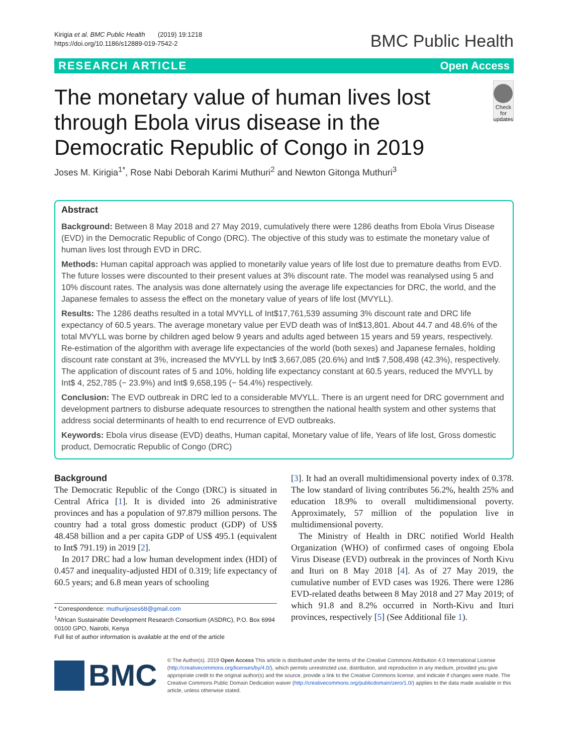Kirigia et al. BMC Public Health (2019) 19:1218
https://doi.org/10.1186/s12889-019-7542-2
BMC Public Health
RESEARCH ARTICLE Open Access
The monetary value of human lives lost through Ebola virus disease in the Democratic Republic of Congo in 2019
Check for updates
Joses M. Kirigia<sup>1*</sup>, Rose Nabi Deborah Karimi Muthuri<sup>2</sup> and Newton Gitonga Muthuri<sup>3</sup>
Abstract
Background: Between 8 May 2018 and 27 May 2019, cumulatively there were 1286 deaths from Ebola Virus Disease (EVD) in the Democratic Republic of Congo (DRC). The objective of this study was to estimate the monetary value of human lives lost through EVD in DRC.
Methods: Human capital approach was applied to monetarily value years of life lost due to premature deaths from EVD. The future losses were discounted to their present values at 3% discount rate. The model was reanalysed using 5 and 10% discount rates. The analysis was done alternately using the average life expectancies for DRC, the world, and the Japanese females to assess the effect on the monetary value of years of life lost (MVYLL).
Results: The 1286 deaths resulted in a total MVYLL of Int$17,761,539 assuming 3% discount rate and DRC life expectancy of 60.5 years. The average monetary value per EVD death was of Int$13,801. About 44.7 and 48.6% of the total MVYLL was borne by children aged below 9 years and adults aged between 15 years and 59 years, respectively.
Re-estimation of the algorithm with average life expectancies of the world (both sexes) and Japanese females, holding discount rate constant at 3%, increased the MVYLL by Int$ 3,667,085 (20.6%) and Int$ 7,508,498 (42.3%), respectively. The application of discount rates of 5 and 10%, holding life expectancy constant at 60.5 years, reduced the MVYLL by Int$ 4, 252,785 (− 23.9%) and Int$ 9,658,195 (− 54.4%) respectively.
Conclusion: The EVD outbreak in DRC led to a considerable MVYLL. There is an urgent need for DRC government and development partners to disburse adequate resources to strengthen the national health system and other systems that address social determinants of health to end recurrence of EVD outbreaks.
Keywords: Ebola virus disease (EVD) deaths, Human capital, Monetary value of life, Years of life lost, Gross domestic product, Democratic Republic of Congo (DRC)
Background
The Democratic Republic of the Congo (DRC) is situated in Central Africa [1]. It is divided into 26 administrative provinces and has a population of 97.879 million persons. The country had a total gross domestic product (GDP) of US$ 48.458 billion and a per capita GDP of US$ 495.1 (equivalent to Int$ 791.19) in 2019 [2].
In 2017 DRC had a low human development index (HDI) of 0.457 and inequality-adjusted HDI of 0.319; life expectancy of 60.5 years; and 6.8 mean years of schooling
* Correspondence: muthurijoses68@gmail.com
<sup>1</sup> African Sustainable Development Research Consortium (ASDRC), P.O. Box 6994 00100 GPO, Nairobi, Kenya
Full list of author information is available at the end of the article
[3]. It had an overall multidimensional poverty index of 0.378. The low standard of living contributes 56.2%, health 25% and education 18.9% to overall multidimensional poverty. Approximately, 57 million of the population live in multidimensional poverty.
The Ministry of Health in DRC notified World Health Organization (WHO) of confirmed cases of ongoing Ebola Virus Disease (EVD) outbreak in the provinces of North Kivu and Ituri on 8 May 2018 [4]. As of 27 May 2019, the cumulative number of EVD cases was 1926. There were 1286 EVD-related deaths between 8 May 2018 and 27 May 2019; of which 91.8 and 8.2% occurred in North-Kivu and Ituri provinces, respectively [5] (See Additional file 1).
BMC
© The Author(s). 2019 Open Access This article is distributed under the terms of the Creative Commons Attribution 4.0 International License (http://creativecommons.org/licenses/by/4.0/), which permits unrestricted use, distribution, and reproduction in any medium, provided you give appropriate credit to the original author(s) and the source, provide a link to the Creative Commons license, and indicate if changes were made. The Creative Commons Public Domain Dedication waiver (http://creativecommons.org/publicdomain/zero/1.0/) applies to the data made available in this article, unless otherwise stated.